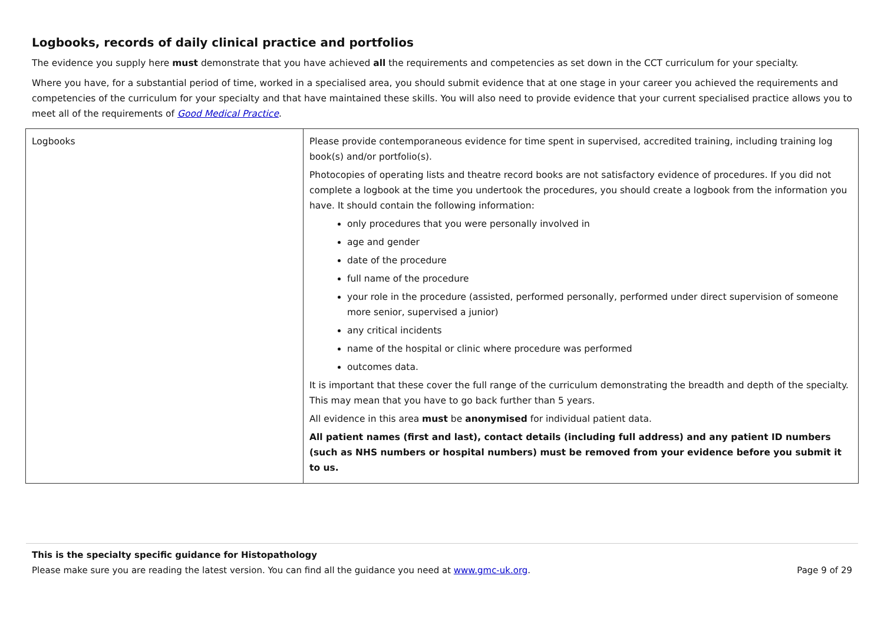Logbooks, records of daily clinical practice and portfolios
The evidence you supply here must demonstrate that you have achieved all the requirements and competencies as set down in the CCT curriculum for your specialty.
Where you have, for a substantial period of time, worked in a specialised area, you should submit evidence that at one stage in your career you achieved the requirements and competencies of the curriculum for your specialty and that have maintained these skills. You will also need to provide evidence that your current specialised practice allows you to meet all of the requirements of Good Medical Practice.
| Logbooks | Please provide contemporaneous evidence for time spent in supervised, accredited training, including training log book(s) and/or portfolio(s). Photocopies of operating lists and theatre record books are not satisfactory evidence of procedures. If you did not complete a logbook at the time you undertook the procedures, you should create a logbook from the information you have. It should contain the following information: only procedures that you were personally involved in age and gender date of the procedure full name of the procedure your role in the procedure (assisted, performed personally, performed under direct supervision of someone more senior, supervised a junior) any critical incidents name of the hospital or clinic where procedure was performed outcomes data. It is important that these cover the full range of the curriculum demonstrating the breadth and depth of the specialty. This may mean that you have to go back further than 5 years. All evidence in this area must be anonymised for individual patient data. All patient names (first and last), contact details (including full address) and any patient ID numbers (such as NHS numbers or hospital numbers) must be removed from your evidence before you submit it to us. |
This is the specialty specific guidance for Histopathology
Please make sure you are reading the latest version. You can find all the guidance you need at www.gmc-uk.org.
Page 9 of 29